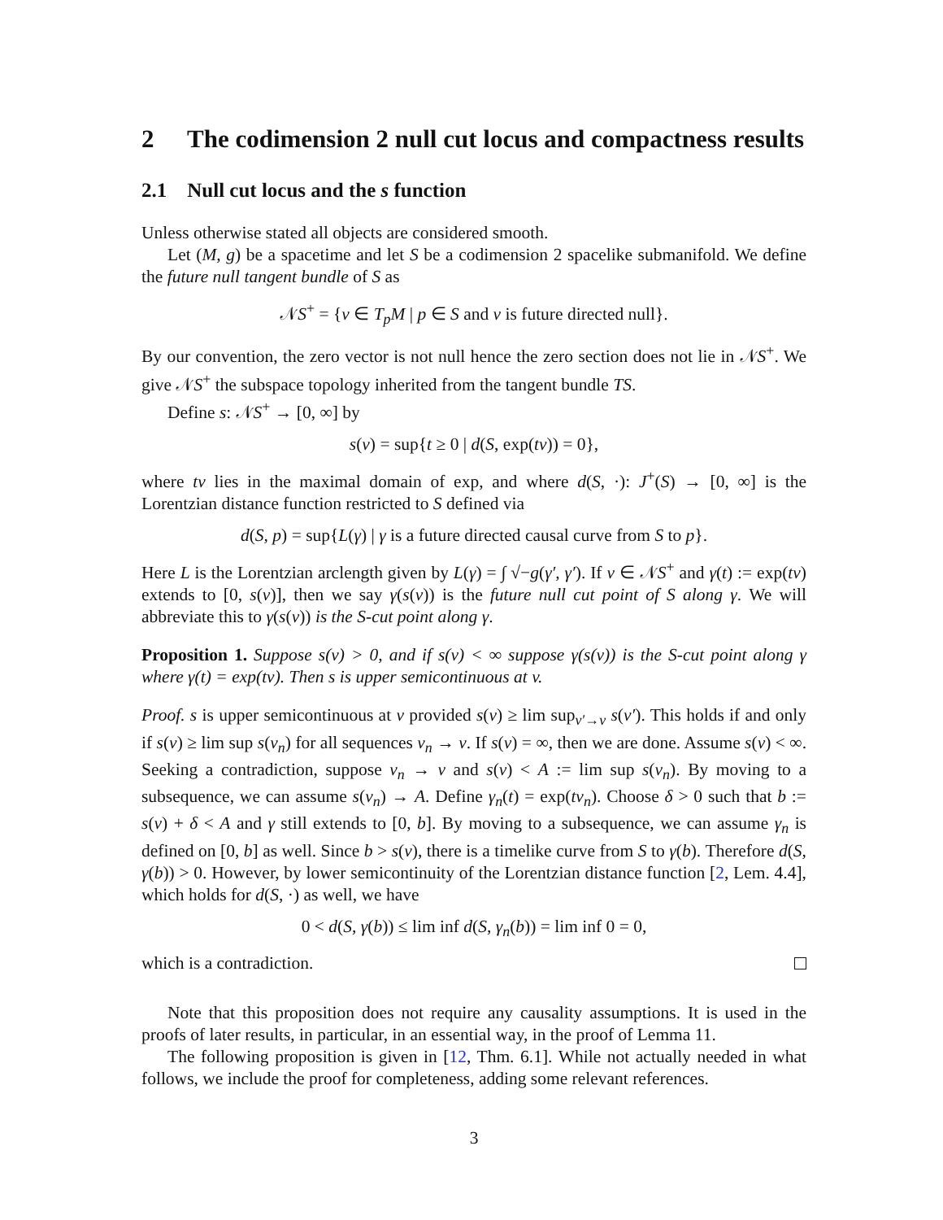2 The codimension 2 null cut locus and compactness results
2.1 Null cut locus and the s function
Unless otherwise stated all objects are considered smooth.
Let (M, g) be a spacetime and let S be a codimension 2 spacelike submanifold. We define the future null tangent bundle of S as
𝒩S<sup>+</sup> = {v ∈ T<sub>p</sub>M | p ∈ S and v is future directed null}.
By our convention, the zero vector is not null hence the zero section does not lie in 𝒩S<sup>+</sup>. We give 𝒩S<sup>+</sup> the subspace topology inherited from the tangent bundle TS.
Define s: 𝒩S<sup>+</sup> → [0, ∞] by
s(v) = sup{t ≥ 0 | d(S, exp(tv)) = 0},
where tv lies in the maximal domain of exp, and where d(S, ·): J<sup>+</sup>(S) → [0, ∞] is the Lorentzian distance function restricted to S defined via
d(S, p) = sup{L(γ) | γ is a future directed causal curve from S to p}.
Here L is the Lorentzian arclength given by L(γ) = ∫ √−g(γ′, γ′). If v ∈ 𝒩S<sup>+</sup> and γ(t) := exp(tv) extends to [0, s(v)], then we say γ(s(v)) is the future null cut point of S along γ. We will abbreviate this to γ(s(v)) is the S-cut point along γ.
Proposition 1. Suppose s(v) > 0, and if s(v) < ∞ suppose γ(s(v)) is the S-cut point along γ where γ(t) = exp(tv). Then s is upper semicontinuous at v.
Proof. s is upper semicontinuous at v provided s(v) ≥ lim sup<sub>v′→v</sub> s(v′). This holds if and only if s(v) ≥ lim sup s(v<sub>n</sub>) for all sequences v<sub>n</sub> → v. If s(v) = ∞, then we are done. Assume s(v) < ∞. Seeking a contradiction, suppose v<sub>n</sub> → v and s(v) < A := lim sup s(v<sub>n</sub>). By moving to a subsequence, we can assume s(v<sub>n</sub>) → A. Define γ<sub>n</sub>(t) = exp(tv<sub>n</sub>). Choose δ > 0 such that b := s(v) + δ < A and γ still extends to [0, b]. By moving to a subsequence, we can assume γ<sub>n</sub> is defined on [0, b] as well. Since b > s(v), there is a timelike curve from S to γ(b). Therefore d(S, γ(b)) > 0. However, by lower semicontinuity of the Lorentzian distance function [2, Lem. 4.4], which holds for d(S, ·) as well, we have
0 < d(S, γ(b)) ≤ lim inf d(S, γ<sub>n</sub>(b)) = lim inf 0 = 0,
which is a contradiction.
Note that this proposition does not require any causality assumptions. It is used in the proofs of later results, in particular, in an essential way, in the proof of Lemma 11.
The following proposition is given in [12, Thm. 6.1]. While not actually needed in what follows, we include the proof for completeness, adding some relevant references.
3